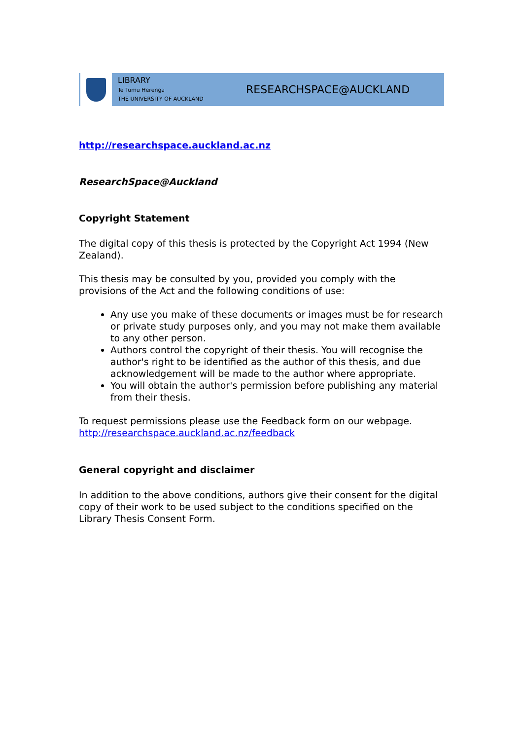LIBRARY
Te Tumu Herenga
THE UNIVERSITY OF AUCKLAND
RESEARCHSPACE@AUCKLAND
http://researchspace.auckland.ac.nz
ResearchSpace@Auckland
Copyright Statement
The digital copy of this thesis is protected by the Copyright Act 1994 (New Zealand).
This thesis may be consulted by you, provided you comply with the provisions of the Act and the following conditions of use:
Any use you make of these documents or images must be for research or private study purposes only, and you may not make them available to any other person.
Authors control the copyright of their thesis. You will recognise the author's right to be identified as the author of this thesis, and due acknowledgement will be made to the author where appropriate.
You will obtain the author's permission before publishing any material from their thesis.
To request permissions please use the Feedback form on our webpage. http://researchspace.auckland.ac.nz/feedback
General copyright and disclaimer
In addition to the above conditions, authors give their consent for the digital copy of their work to be used subject to the conditions specified on the Library Thesis Consent Form.